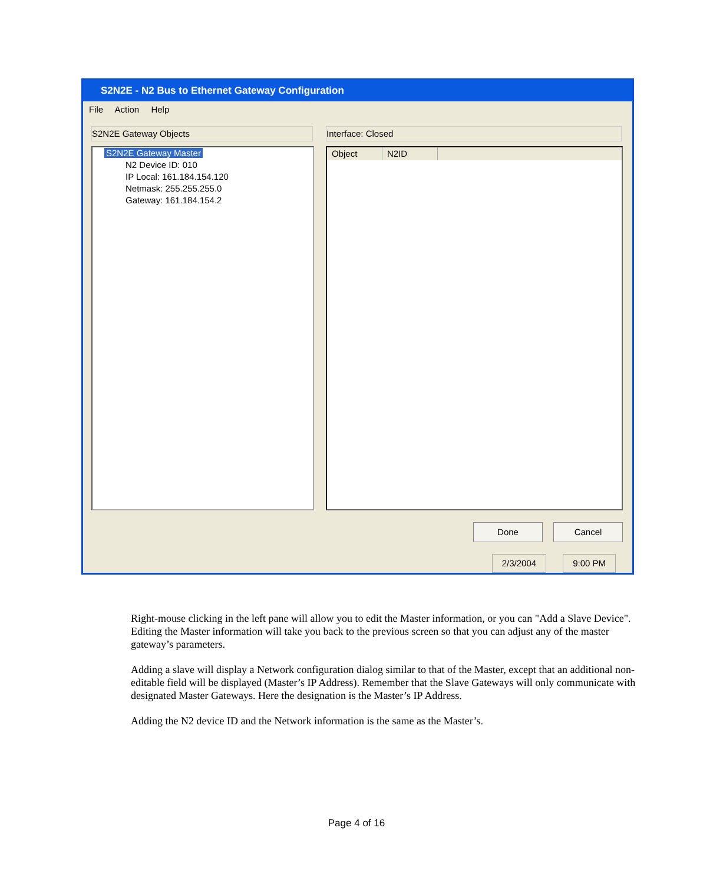S2N2E - N2 Bus to Ethernet Gateway Configuration
File Action Help
S2N2E Gateway Objects Interface: Closed
S2N2E Gateway Master
N2 Device ID: 010
IP Local: 161.184.154.120
Netmask: 255.255.255.0
Gateway: 161.184.154.2
Object N2ID
Done Cancel
2/3/2004 9:00 PM
Right-mouse clicking in the left pane will allow you to edit the Master information, or you can "Add a Slave Device". Editing the Master information will take you back to the previous screen so that you can adjust any of the master gateway’s parameters.
Adding a slave will display a Network configuration dialog similar to that of the Master, except that an additional non-editable field will be displayed (Master’s IP Address). Remember that the Slave Gateways will only communicate with designated Master Gateways. Here the designation is the Master’s IP Address.
Adding the N2 device ID and the Network information is the same as the Master’s.
Page 4 of 16